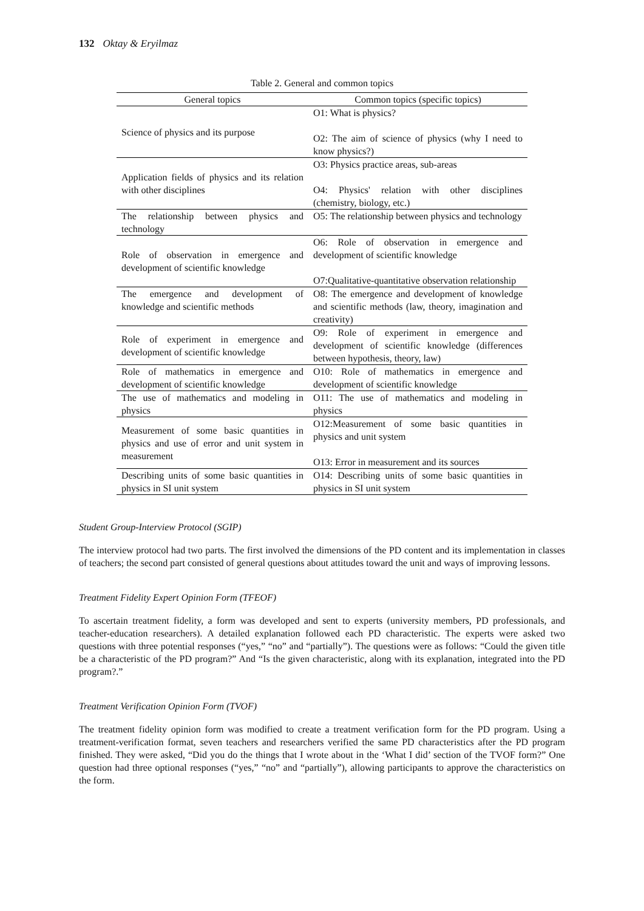132 Oktay & Eryilmaz
Table 2. General and common topics
| General topics | Common topics (specific topics) |
| --- | --- |
| Science of physics and its purpose | O1: What is physics? O2: The aim of science of physics (why I need to know physics?) |
| Application fields of physics and its relation with other disciplines | O3: Physics practice areas, sub-areas O4: Physics' relation with other disciplines (chemistry, biology, etc.) |
| The relationship between physics and technology | O5: The relationship between physics and technology |
| Role of observation in emergence and development of scientific knowledge | O6: Role of observation in emergence and development of scientific knowledge O7:Qualitative-quantitative observation relationship |
| The emergence and development of knowledge and scientific methods | O8: The emergence and development of knowledge and scientific methods (law, theory, imagination and creativity) |
| Role of experiment in emergence and development of scientific knowledge | O9: Role of experiment in emergence and development of scientific knowledge (differences between hypothesis, theory, law) |
| Role of mathematics in emergence and development of scientific knowledge | O10: Role of mathematics in emergence and development of scientific knowledge |
| The use of mathematics and modeling in physics | O11: The use of mathematics and modeling in physics |
| Measurement of some basic quantities in physics and use of error and unit system in measurement | O12:Measurement of some basic quantities in physics and unit system O13: Error in measurement and its sources |
| Describing units of some basic quantities in physics in SI unit system | O14: Describing units of some basic quantities in physics in SI unit system |
Student Group-Interview Protocol (SGIP)
The interview protocol had two parts. The first involved the dimensions of the PD content and its implementation in classes of teachers; the second part consisted of general questions about attitudes toward the unit and ways of improving lessons.
Treatment Fidelity Expert Opinion Form (TFEOF)
To ascertain treatment fidelity, a form was developed and sent to experts (university members, PD professionals, and teacher-education researchers). A detailed explanation followed each PD characteristic. The experts were asked two questions with three potential responses (“yes,” “no” and “partially”). The questions were as follows: “Could the given title be a characteristic of the PD program?” And “Is the given characteristic, along with its explanation, integrated into the PD program?.”
Treatment Verification Opinion Form (TVOF)
The treatment fidelity opinion form was modified to create a treatment verification form for the PD program. Using a treatment-verification format, seven teachers and researchers verified the same PD characteristics after the PD program finished. They were asked, “Did you do the things that I wrote about in the ‘What I did’ section of the TVOF form?” One question had three optional responses (“yes,” “no” and “partially”), allowing participants to approve the characteristics on the form.